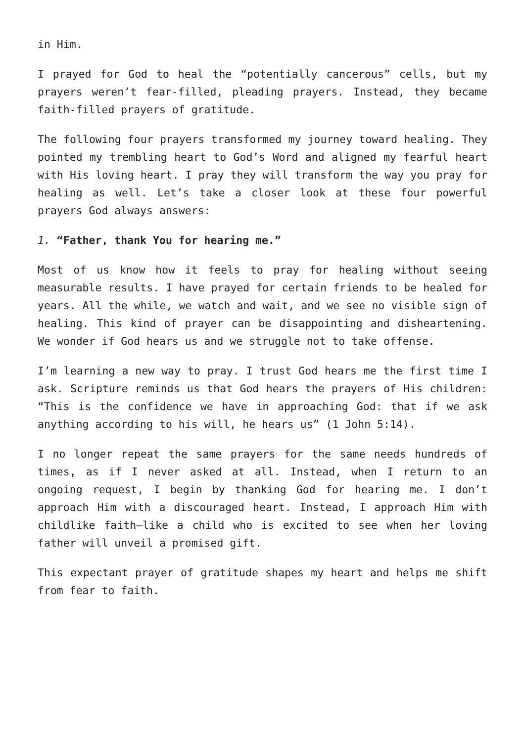in Him.
I prayed for God to heal the “potentially cancerous” cells, but my prayers weren’t fear-filled, pleading prayers. Instead, they became faith-filled prayers of gratitude.
The following four prayers transformed my journey toward healing. They pointed my trembling heart to God’s Word and aligned my fearful heart with His loving heart. I pray they will transform the way you pray for healing as well. Let’s take a closer look at these four powerful prayers God always answers:
1. “Father, thank You for hearing me.”
Most of us know how it feels to pray for healing without seeing measurable results. I have prayed for certain friends to be healed for years. All the while, we watch and wait, and we see no visible sign of healing. This kind of prayer can be disappointing and disheartening. We wonder if God hears us and we struggle not to take offense.
I’m learning a new way to pray. I trust God hears me the first time I ask. Scripture reminds us that God hears the prayers of His children: “This is the confidence we have in approaching God: that if we ask anything according to his will, he hears us” (1 John 5:14).
I no longer repeat the same prayers for the same needs hundreds of times, as if I never asked at all. Instead, when I return to an ongoing request, I begin by thanking God for hearing me. I don’t approach Him with a discouraged heart. Instead, I approach Him with childlike faith—like a child who is excited to see when her loving father will unveil a promised gift.
This expectant prayer of gratitude shapes my heart and helps me shift from fear to faith.